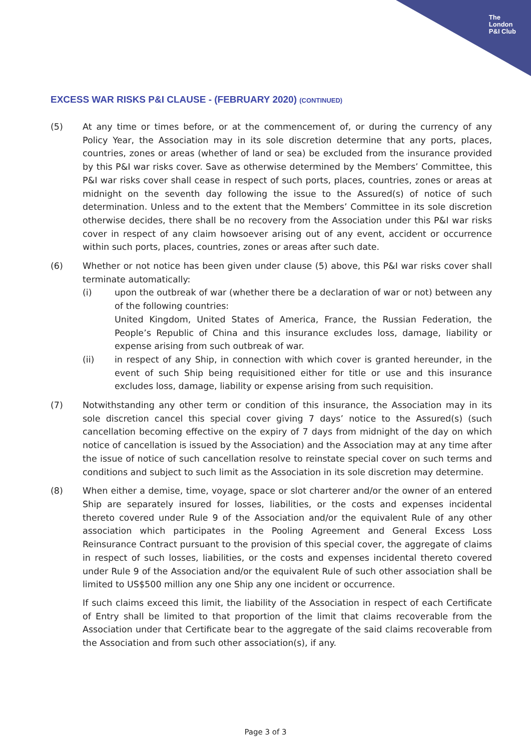The
London
P&I Club
EXCESS WAR RISKS P&I CLAUSE - (FEBRUARY 2020) (CONTINUED)
(5) At any time or times before, or at the commencement of, or during the currency of any Policy Year, the Association may in its sole discretion determine that any ports, places, countries, zones or areas (whether of land or sea) be excluded from the insurance provided by this P&I war risks cover. Save as otherwise determined by the Members’ Committee, this P&I war risks cover shall cease in respect of such ports, places, countries, zones or areas at midnight on the seventh day following the issue to the Assured(s) of notice of such determination. Unless and to the extent that the Members’ Committee in its sole discretion otherwise decides, there shall be no recovery from the Association under this P&I war risks cover in respect of any claim howsoever arising out of any event, accident or occurrence within such ports, places, countries, zones or areas after such date.
(6) Whether or not notice has been given under clause (5) above, this P&I war risks cover shall terminate automatically:
(i) upon the outbreak of war (whether there be a declaration of war or not) between any of the following countries:
United Kingdom, United States of America, France, the Russian Federation, the People’s Republic of China and this insurance excludes loss, damage, liability or expense arising from such outbreak of war.
(ii) in respect of any Ship, in connection with which cover is granted hereunder, in the event of such Ship being requisitioned either for title or use and this insurance excludes loss, damage, liability or expense arising from such requisition.
(7) Notwithstanding any other term or condition of this insurance, the Association may in its sole discretion cancel this special cover giving 7 days’ notice to the Assured(s) (such cancellation becoming effective on the expiry of 7 days from midnight of the day on which notice of cancellation is issued by the Association) and the Association may at any time after the issue of notice of such cancellation resolve to reinstate special cover on such terms and conditions and subject to such limit as the Association in its sole discretion may determine.
(8) When either a demise, time, voyage, space or slot charterer and/or the owner of an entered Ship are separately insured for losses, liabilities, or the costs and expenses incidental thereto covered under Rule 9 of the Association and/or the equivalent Rule of any other association which participates in the Pooling Agreement and General Excess Loss Reinsurance Contract pursuant to the provision of this special cover, the aggregate of claims in respect of such losses, liabilities, or the costs and expenses incidental thereto covered under Rule 9 of the Association and/or the equivalent Rule of such other association shall be limited to US$500 million any one Ship any one incident or occurrence.
If such claims exceed this limit, the liability of the Association in respect of each Certificate of Entry shall be limited to that proportion of the limit that claims recoverable from the Association under that Certificate bear to the aggregate of the said claims recoverable from the Association and from such other association(s), if any.
Page 3 of 3